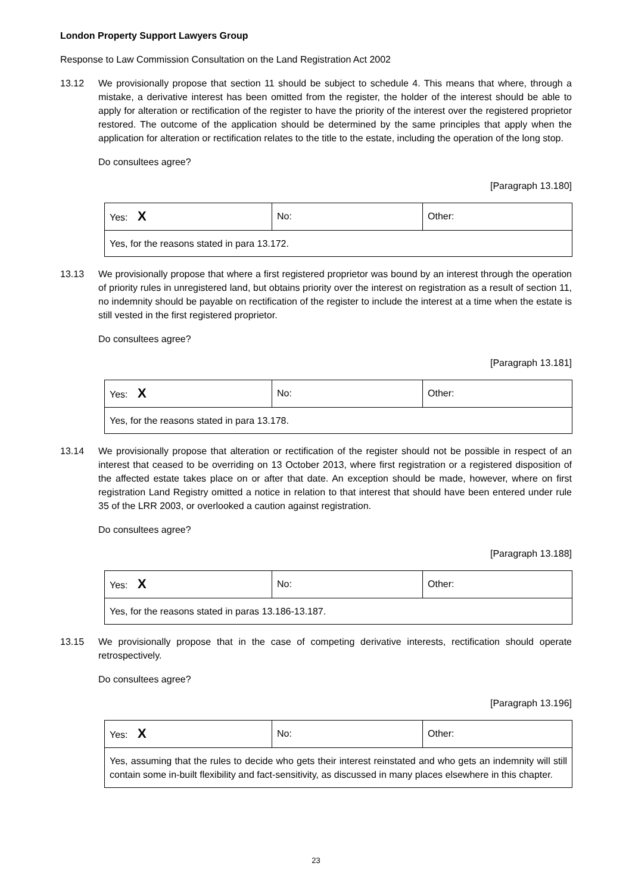London Property Support Lawyers Group
Response to Law Commission Consultation on the Land Registration Act 2002
13.12 We provisionally propose that section 11 should be subject to schedule 4. This means that where, through a mistake, a derivative interest has been omitted from the register, the holder of the interest should be able to apply for alteration or rectification of the register to have the priority of the interest over the registered proprietor restored. The outcome of the application should be determined by the same principles that apply when the application for alteration or rectification relates to the title to the estate, including the operation of the long stop.
Do consultees agree?
[Paragraph 13.180]
| Yes: X | No: | Other: |
| Yes, for the reasons stated in para 13.172. | | |
13.13 We provisionally propose that where a first registered proprietor was bound by an interest through the operation of priority rules in unregistered land, but obtains priority over the interest on registration as a result of section 11, no indemnity should be payable on rectification of the register to include the interest at a time when the estate is still vested in the first registered proprietor.
Do consultees agree?
[Paragraph 13.181]
| Yes: X | No: | Other: |
| Yes, for the reasons stated in para 13.178. | | |
13.14 We provisionally propose that alteration or rectification of the register should not be possible in respect of an interest that ceased to be overriding on 13 October 2013, where first registration or a registered disposition of the affected estate takes place on or after that date. An exception should be made, however, where on first registration Land Registry omitted a notice in relation to that interest that should have been entered under rule 35 of the LRR 2003, or overlooked a caution against registration.
Do consultees agree?
[Paragraph 13.188]
| Yes: X | No: | Other: |
| Yes, for the reasons stated in paras 13.186-13.187. | | |
13.15 We provisionally propose that in the case of competing derivative interests, rectification should operate retrospectively.
Do consultees agree?
[Paragraph 13.196]
| Yes: X | No: | Other: |
| Yes, assuming that the rules to decide who gets their interest reinstated and who gets an indemnity will still contain some in-built flexibility and fact-sensitivity, as discussed in many places elsewhere in this chapter. | | |
23